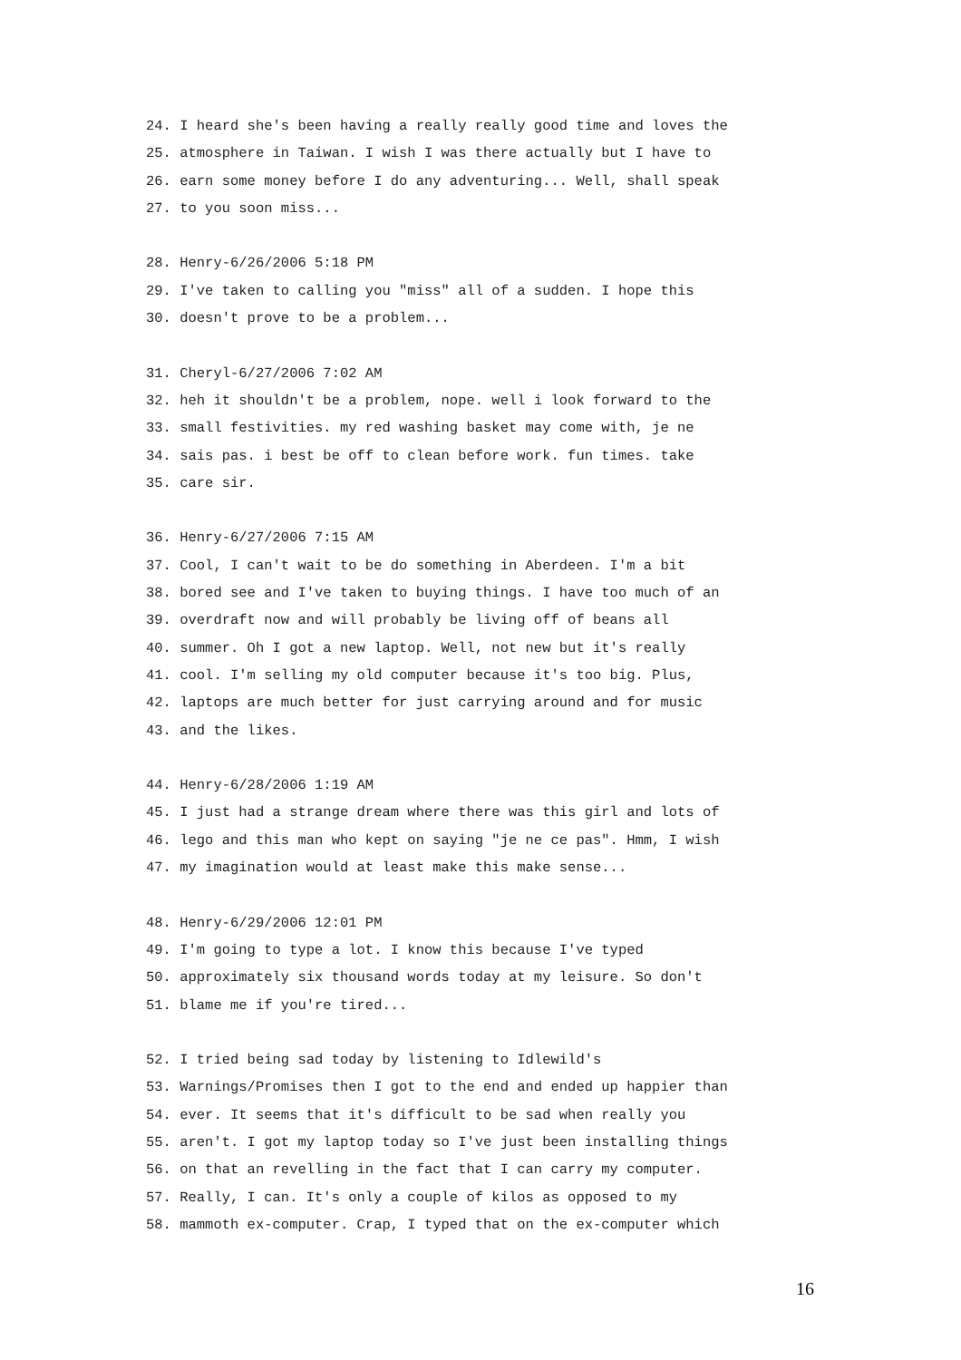24. I heard she's been having a really really good time and loves the
25. atmosphere in Taiwan. I wish I was there actually but I have to
26. earn some money before I do any adventuring... Well, shall speak
27. to you soon miss...
28. Henry-6/26/2006 5:18 PM
29. I've taken to calling you "miss" all of a sudden. I hope this
30. doesn't prove to be a problem...
31. Cheryl-6/27/2006 7:02 AM
32. heh it shouldn't be a problem, nope. well i look forward to the
33. small festivities. my red washing basket may come with, je ne
34. sais pas. i best be off to clean before work. fun times. take
35. care sir.
36. Henry-6/27/2006 7:15 AM
37. Cool, I can't wait to be do something in Aberdeen. I'm a bit
38. bored see and I've taken to buying things. I have too much of an
39. overdraft now and will probably be living off of beans all
40. summer. Oh I got a new laptop. Well, not new but it's really
41. cool. I'm selling my old computer because it's too big. Plus,
42. laptops are much better for just carrying around and for music
43. and the likes.
44. Henry-6/28/2006 1:19 AM
45. I just had a strange dream where there was this girl and lots of
46. lego and this man who kept on saying "je ne ce pas". Hmm, I wish
47. my imagination would at least make this make sense...
48. Henry-6/29/2006 12:01 PM
49. I'm going to type a lot. I know this because I've typed
50. approximately six thousand words today at my leisure. So don't
51. blame me if you're tired...
52. I tried being sad today by listening to Idlewild's
53. Warnings/Promises then I got to the end and ended up happier than
54. ever. It seems that it's difficult to be sad when really you
55. aren't. I got my laptop today so I've just been installing things
56. on that an revelling in the fact that I can carry my computer.
57. Really, I can. It's only a couple of kilos as opposed to my
58. mammoth ex-computer. Crap, I typed that on the ex-computer which
16